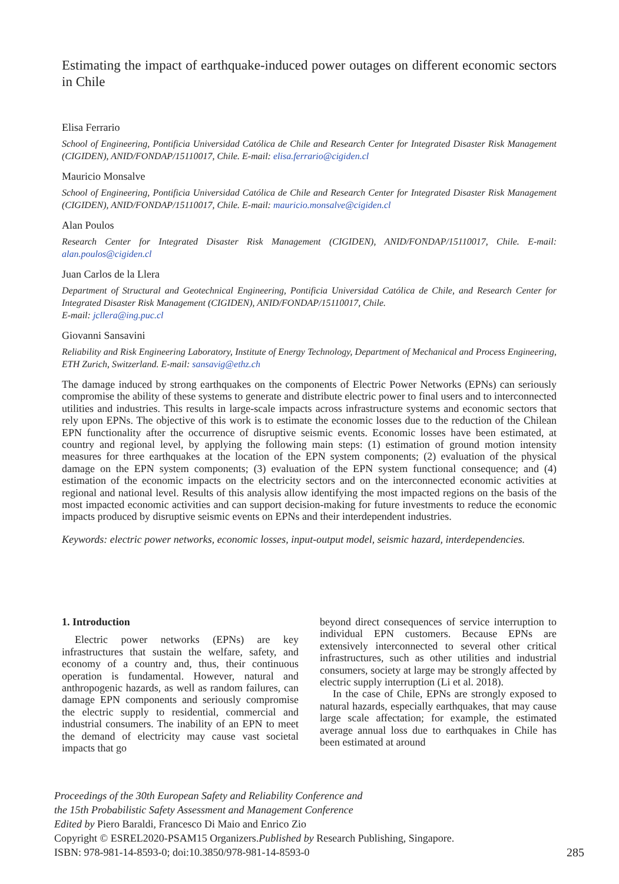Estimating the impact of earthquake-induced power outages on different economic sectors in Chile
Elisa Ferrario
School of Engineering, Pontificia Universidad Católica de Chile and Research Center for Integrated Disaster Risk Management (CIGIDEN), ANID/FONDAP/15110017, Chile. E-mail: elisa.ferrario@cigiden.cl
Mauricio Monsalve
School of Engineering, Pontificia Universidad Católica de Chile and Research Center for Integrated Disaster Risk Management (CIGIDEN), ANID/FONDAP/15110017, Chile. E-mail: mauricio.monsalve@cigiden.cl
Alan Poulos
Research Center for Integrated Disaster Risk Management (CIGIDEN), ANID/FONDAP/15110017, Chile. E-mail: alan.poulos@cigiden.cl
Juan Carlos de la Llera
Department of Structural and Geotechnical Engineering, Pontificia Universidad Católica de Chile, and Research Center for Integrated Disaster Risk Management (CIGIDEN), ANID/FONDAP/15110017, Chile.
E-mail: jcllera@ing.puc.cl
Giovanni Sansavini
Reliability and Risk Engineering Laboratory, Institute of Energy Technology, Department of Mechanical and Process Engineering, ETH Zurich, Switzerland. E-mail: sansavig@ethz.ch
The damage induced by strong earthquakes on the components of Electric Power Networks (EPNs) can seriously compromise the ability of these systems to generate and distribute electric power to final users and to interconnected utilities and industries. This results in large-scale impacts across infrastructure systems and economic sectors that rely upon EPNs. The objective of this work is to estimate the economic losses due to the reduction of the Chilean EPN functionality after the occurrence of disruptive seismic events. Economic losses have been estimated, at country and regional level, by applying the following main steps: (1) estimation of ground motion intensity measures for three earthquakes at the location of the EPN system components; (2) evaluation of the physical damage on the EPN system components; (3) evaluation of the EPN system functional consequence; and (4) estimation of the economic impacts on the electricity sectors and on the interconnected economic activities at regional and national level. Results of this analysis allow identifying the most impacted regions on the basis of the most impacted economic activities and can support decision-making for future investments to reduce the economic impacts produced by disruptive seismic events on EPNs and their interdependent industries.
Keywords: electric power networks, economic losses, input-output model, seismic hazard, interdependencies.
1. Introduction
Electric power networks (EPNs) are key infrastructures that sustain the welfare, safety, and economy of a country and, thus, their continuous operation is fundamental. However, natural and anthropogenic hazards, as well as random failures, can damage EPN components and seriously compromise the electric supply to residential, commercial and industrial consumers. The inability of an EPN to meet the demand of electricity may cause vast societal impacts that go
beyond direct consequences of service interruption to individual EPN customers. Because EPNs are extensively interconnected to several other critical infrastructures, such as other utilities and industrial consumers, society at large may be strongly affected by electric supply interruption (Li et al. 2018).
In the case of Chile, EPNs are strongly exposed to natural hazards, especially earthquakes, that may cause large scale affectation; for example, the estimated average annual loss due to earthquakes in Chile has been estimated at around
Proceedings of the 30th European Safety and Reliability Conference and
the 15th Probabilistic Safety Assessment and Management Conference
Edited by Piero Baraldi, Francesco Di Maio and Enrico Zio
Copyright © ESREL2020-PSAM15 Organizers.Published by Research Publishing, Singapore.
ISBN: 978-981-14-8593-0; doi:10.3850/978-981-14-8593-0 285